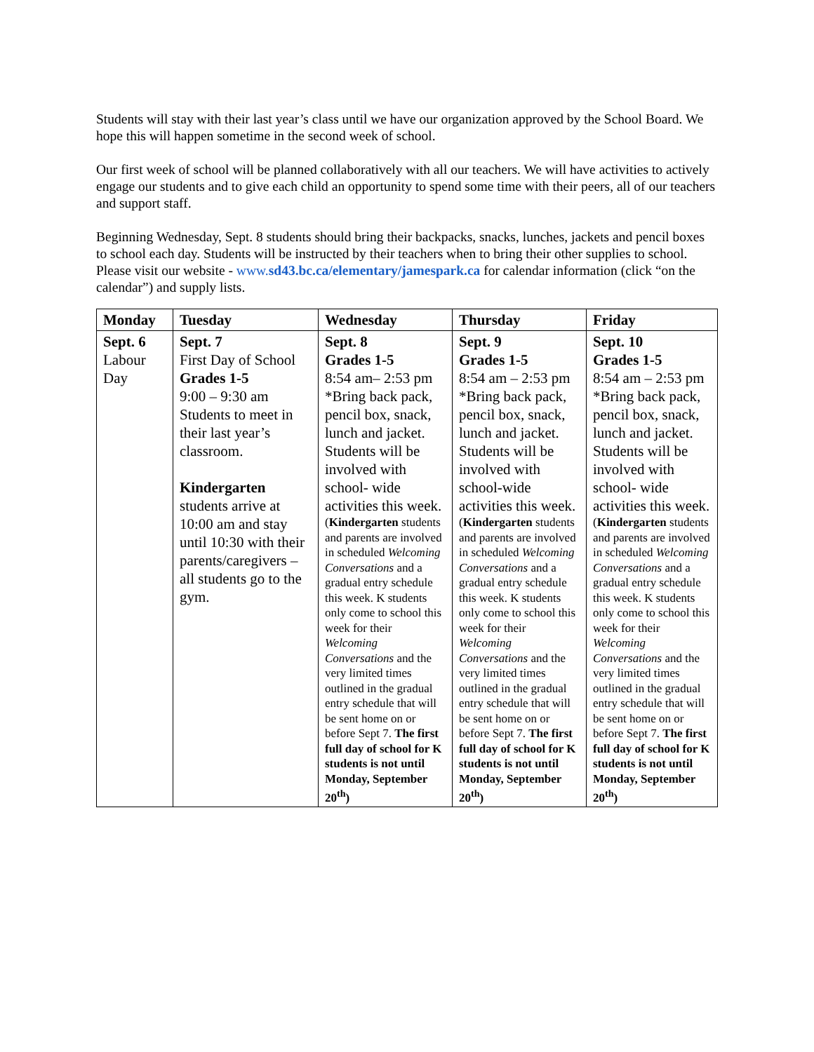Students will stay with their last year’s class until we have our organization approved by the School Board. We hope this will happen sometime in the second week of school.
Our first week of school will be planned collaboratively with all our teachers. We will have activities to actively engage our students and to give each child an opportunity to spend some time with their peers, all of our teachers and support staff.
Beginning Wednesday, Sept. 8 students should bring their backpacks, snacks, lunches, jackets and pencil boxes to school each day. Students will be instructed by their teachers when to bring their other supplies to school. Please visit our website - www.sd43.bc.ca/elementary/jamespark.ca for calendar information (click “on the calendar”) and supply lists.
| Monday | Tuesday | Wednesday | Thursday | Friday |
| --- | --- | --- | --- | --- |
| Sept. 6 Labour Day | Sept. 7 First Day of School Grades 1-5 9:00 – 9:30 am Students to meet in their last year’s classroom. Kindergarten students arrive at 10:00 am and stay until 10:30 with their parents/caregivers – all students go to the gym. | Sept. 8 Grades 1-5 8:54 am– 2:53 pm *Bring back pack, pencil box, snack, lunch and jacket. Students will be involved with school- wide activities this week. ( Kindergarten students and parents are involved in scheduled Welcoming Conversations and a gradual entry schedule this week. K students only come to school this week for their Welcoming Conversations and the very limited times outlined in the gradual entry schedule that will be sent home on or before Sept 7. The first full day of school for K students is not until Monday, September 20<sup>th</sup>) | Sept. 9 Grades 1-5 8:54 am – 2:53 pm *Bring back pack, pencil box, snack, lunch and jacket. Students will be involved with school-wide activities this week. ( Kindergarten students and parents are involved in scheduled Welcoming Conversations and a gradual entry schedule this week. K students only come to school this week for their Welcoming Conversations and the very limited times outlined in the gradual entry schedule that will be sent home on or before Sept 7. The first full day of school for K students is not until Monday, September 20<sup>th</sup>) | Sept. 10 Grades 1-5 8:54 am – 2:53 pm *Bring back pack, pencil box, snack, lunch and jacket. Students will be involved with school- wide activities this week. ( Kindergarten students and parents are involved in scheduled Welcoming Conversations and a gradual entry schedule this week. K students only come to school this week for their Welcoming Conversations and the very limited times outlined in the gradual entry schedule that will be sent home on or before Sept 7. The first full day of school for K students is not until Monday, September 20<sup>th</sup>) |